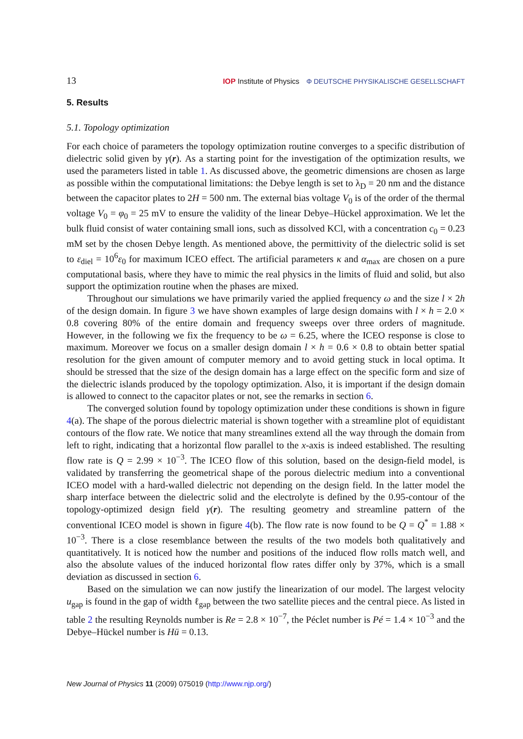13 IOP Institute of Physics Φ DEUTSCHE PHYSIKALISCHE GESELLSCHAFT
5. Results
5.1. Topology optimization
For each choice of parameters the topology optimization routine converges to a specific distribution of dielectric solid given by γ(r). As a starting point for the investigation of the optimization results, we used the parameters listed in table 1. As discussed above, the geometric dimensions are chosen as large as possible within the computational limitations: the Debye length is set to λ<sub>D</sub> = 20 nm and the distance between the capacitor plates to 2H = 500 nm. The external bias voltage V<sub>0</sub> is of the order of the thermal voltage V<sub>0</sub> = φ<sub>0</sub> = 25 mV to ensure the validity of the linear Debye–Hückel approximation. We let the bulk fluid consist of water containing small ions, such as dissolved KCl, with a concentration c<sub>0</sub> = 0.23 mM set by the chosen Debye length. As mentioned above, the permittivity of the dielectric solid is set to ε<sub>diel</sub> = 10<sup>6</sup>ε<sub>0</sub> for maximum ICEO effect. The artificial parameters κ and α<sub>max</sub> are chosen on a pure computational basis, where they have to mimic the real physics in the limits of fluid and solid, but also support the optimization routine when the phases are mixed.
Throughout our simulations we have primarily varied the applied frequency ω and the size l × 2h of the design domain. In figure 3 we have shown examples of large design domains with l × h = 2.0 × 0.8 covering 80% of the entire domain and frequency sweeps over three orders of magnitude. However, in the following we fix the frequency to be ω = 6.25, where the ICEO response is close to maximum. Moreover we focus on a smaller design domain l × h = 0.6 × 0.8 to obtain better spatial resolution for the given amount of computer memory and to avoid getting stuck in local optima. It should be stressed that the size of the design domain has a large effect on the specific form and size of the dielectric islands produced by the topology optimization. Also, it is important if the design domain is allowed to connect to the capacitor plates or not, see the remarks in section 6.
The converged solution found by topology optimization under these conditions is shown in figure 4(a). The shape of the porous dielectric material is shown together with a streamline plot of equidistant contours of the flow rate. We notice that many streamlines extend all the way through the domain from left to right, indicating that a horizontal flow parallel to the x-axis is indeed established. The resulting flow rate is Q = 2.99 × 10<sup>−3</sup>. The ICEO flow of this solution, based on the design-field model, is validated by transferring the geometrical shape of the porous dielectric medium into a conventional ICEO model with a hard-walled dielectric not depending on the design field. In the latter model the sharp interface between the dielectric solid and the electrolyte is defined by the 0.95-contour of the topology-optimized design field γ(r). The resulting geometry and streamline pattern of the conventional ICEO model is shown in figure 4(b). The flow rate is now found to be Q = Q<sup>*</sup> = 1.88 × 10<sup>−3</sup>. There is a close resemblance between the results of the two models both qualitatively and quantitatively. It is noticed how the number and positions of the induced flow rolls match well, and also the absolute values of the induced horizontal flow rates differ only by 37%, which is a small deviation as discussed in section 6.
Based on the simulation we can now justify the linearization of our model. The largest velocity u<sub>gap</sub> is found in the gap of width ℓ<sub>gap</sub> between the two satellite pieces and the central piece. As listed in table 2 the resulting Reynolds number is Re = 2.8 × 10<sup>−7</sup>, the Péclet number is Pé = 1.4 × 10<sup>−3</sup> and the Debye–Hückel number is Hü = 0.13.
New Journal of Physics 11 (2009) 075019 (http://www.njp.org/)